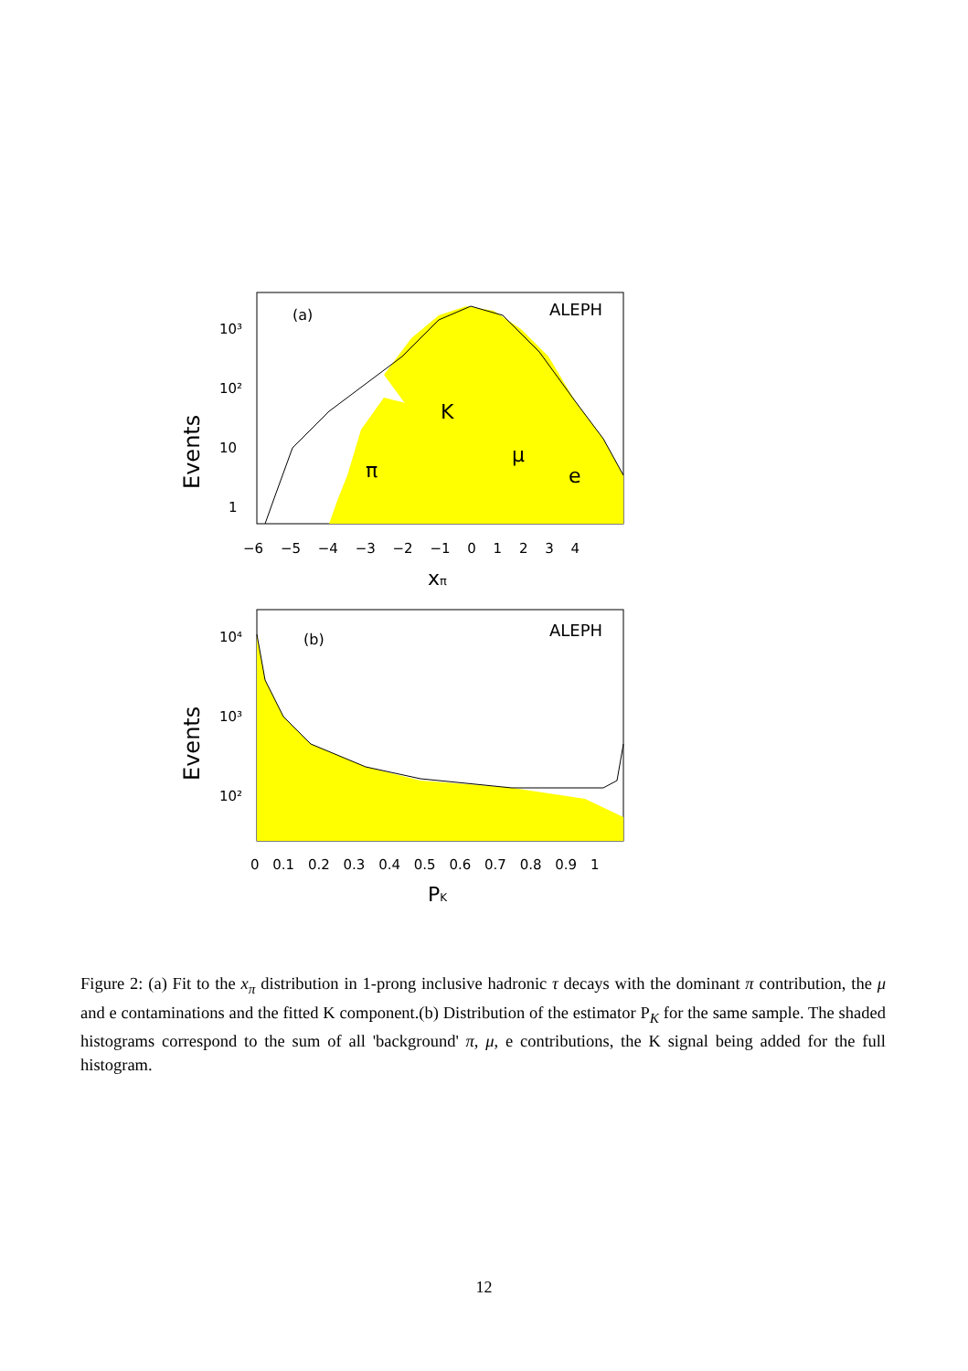10³
10²
10
1
(a)
ALEPH
K
π
μ
e
−6 −5 −4 −3 −2 −1 0 1 2 3 4
xπ
Events
10⁴
10³
10²
(b)
ALEPH
0 0.1 0.2 0.3 0.4 0.5 0.6 0.7 0.8 0.9 1
PK
Events
Figure 2: (a) Fit to the x<sub>π</sub> distribution in 1-prong inclusive hadronic τ decays with the dominant π contribution, the μ and e contaminations and the fitted K component.(b) Distribution of the estimator P<sub>K</sub> for the same sample. The shaded histograms correspond to the sum of all 'background' π, μ, e contributions, the K signal being added for the full histogram.
12